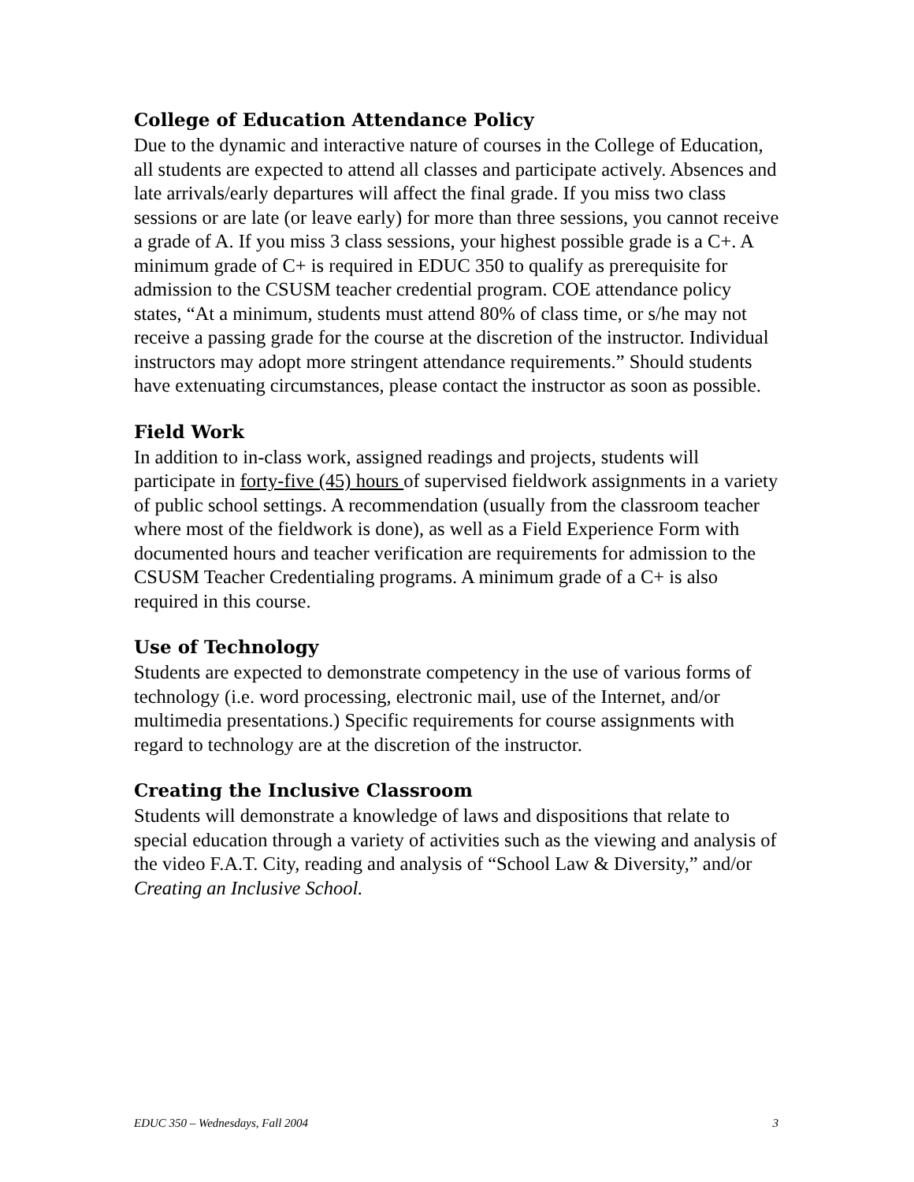College of Education Attendance Policy
Due to the dynamic and interactive nature of courses in the College of Education, all students are expected to attend all classes and participate actively. Absences and late arrivals/early departures will affect the final grade. If you miss two class sessions or are late (or leave early) for more than three sessions, you cannot receive a grade of A. If you miss 3 class sessions, your highest possible grade is a C+. A minimum grade of C+ is required in EDUC 350 to qualify as prerequisite for admission to the CSUSM teacher credential program. COE attendance policy states, “At a minimum, students must attend 80% of class time, or s/he may not receive a passing grade for the course at the discretion of the instructor. Individual instructors may adopt more stringent attendance requirements.” Should students have extenuating circumstances, please contact the instructor as soon as possible.
Field Work
In addition to in-class work, assigned readings and projects, students will participate in forty-five (45) hours of supervised fieldwork assignments in a variety of public school settings. A recommendation (usually from the classroom teacher where most of the fieldwork is done), as well as a Field Experience Form with documented hours and teacher verification are requirements for admission to the CSUSM Teacher Credentialing programs. A minimum grade of a C+ is also required in this course.
Use of Technology
Students are expected to demonstrate competency in the use of various forms of technology (i.e. word processing, electronic mail, use of the Internet, and/or multimedia presentations.) Specific requirements for course assignments with regard to technology are at the discretion of the instructor.
Creating the Inclusive Classroom
Students will demonstrate a knowledge of laws and dispositions that relate to special education through a variety of activities such as the viewing and analysis of the video F.A.T. City, reading and analysis of “School Law & Diversity,” and/or Creating an Inclusive School.
EDUC 350 – Wednesdays, Fall 2004 3